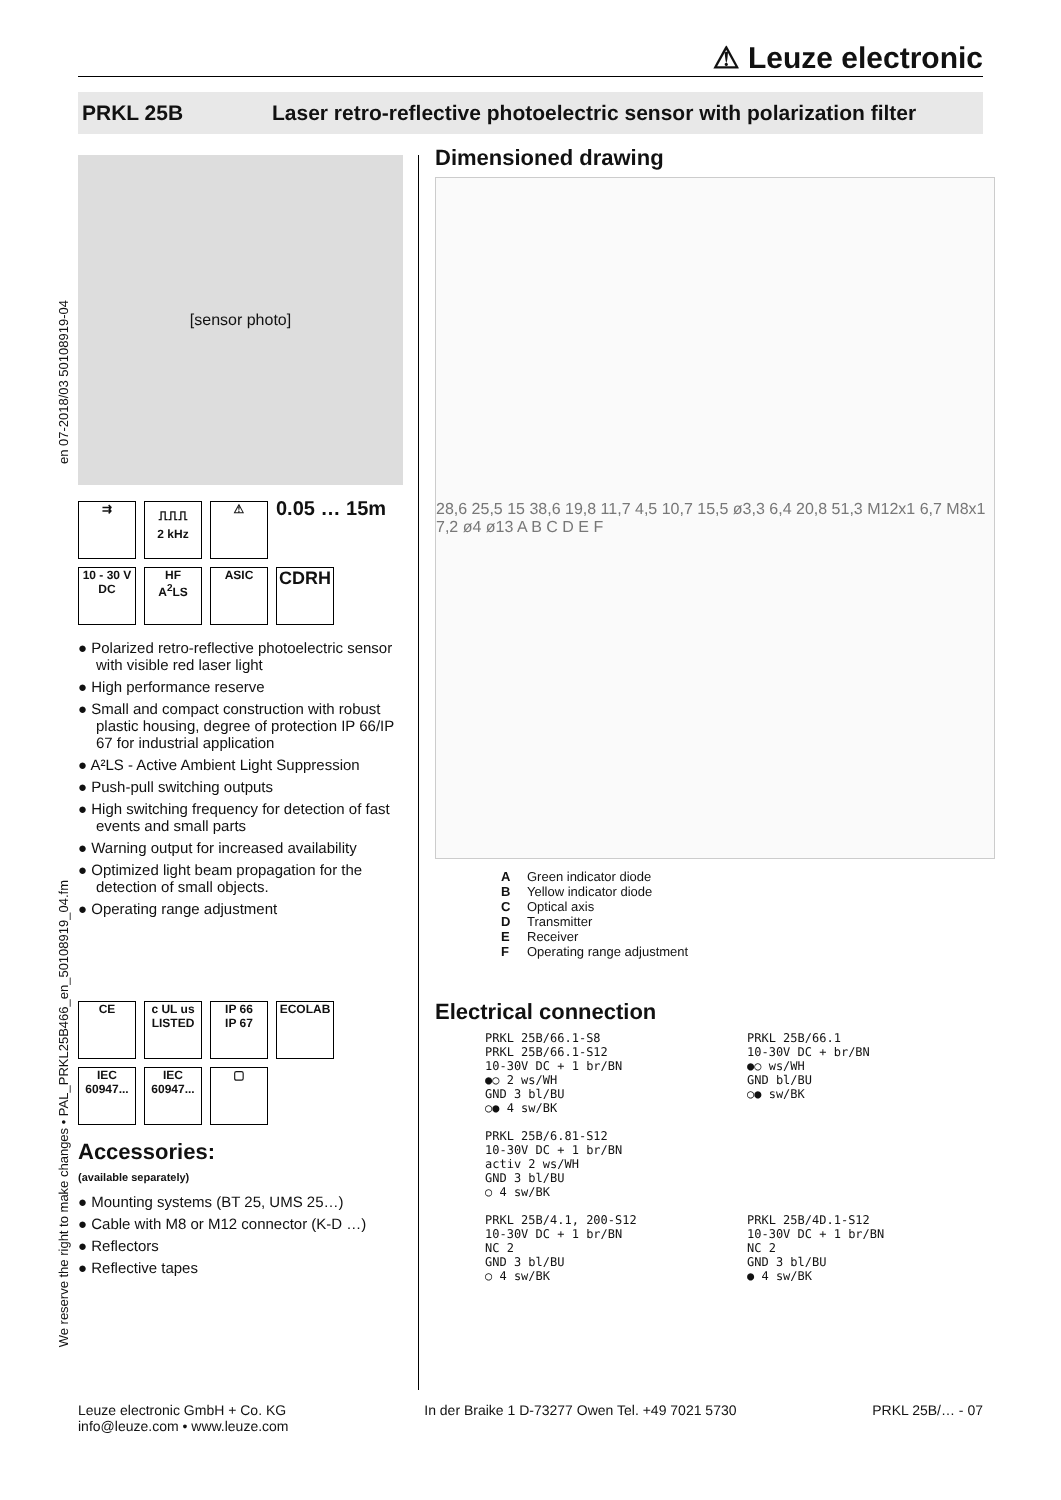⚠ Leuze electronic
PRKL 25B Laser retro-reflective photoelectric sensor with polarization filter
en 07-2018/03 50108919-04
We reserve the right to make changes • PAL_PRKL25B466_en_50108919_04.fm
[sensor photo]
⇉ ⎍⎍⎍
2 kHz ⚠ 0.05 … 15m
10 - 30 V
DC HF
A<sup>2</sup>LS ASIC CDRH
● Polarized retro-reflective photoelectric sensor with visible red laser light
● High performance reserve
● Small and compact construction with robust plastic housing, degree of protection IP 66/IP 67 for industrial application
● A²LS - Active Ambient Light Suppression
● Push-pull switching outputs
● High switching frequency for detection of fast events and small parts
● Warning output for increased availability
● Optimized light beam propagation for the detection of small objects.
● Operating range adjustment
CE c UL us
LISTED IP 66
IP 67 ECOLAB
IEC 60947... IEC 60947... ▢
Accessories:
(available separately)
● Mounting systems (BT 25, UMS 25…)
● Cable with M8 or M12 connector (K-D …)
● Reflectors
● Reflective tapes
Dimensioned drawing
28,6 25,5 15 38,6 19,8 11,7 4,5 10,7 15,5 ø3,3 6,4 20,8 51,3 M12x1 6,7 M8x1 7,2 ø4 ø13 A B C D E F
A Green indicator diode
B Yellow indicator diode
C Optical axis
D Transmitter
E Receiver
F Operating range adjustment
Electrical connection
PRKL 25B/66.1-S8
PRKL 25B/66.1-S12
10-30V DC + 1 br/BN
●○ 2 ws/WH
GND 3 bl/BU
○● 4 sw/BK
PRKL 25B/66.1
10-30V DC + br/BN
●○ ws/WH
GND bl/BU
○● sw/BK
PRKL 25B/6.81-S12
10-30V DC + 1 br/BN
activ 2 ws/WH
GND 3 bl/BU
○ 4 sw/BK
PRKL 25B/4.1, 200-S12
10-30V DC + 1 br/BN
NC 2
GND 3 bl/BU
○ 4 sw/BK
PRKL 25B/4D.1-S12
10-30V DC + 1 br/BN
NC 2
GND 3 bl/BU
● 4 sw/BK
Leuze electronic GmbH + Co. KG
info@leuze.com • www.leuze.com In der Braike 1 D-73277 Owen Tel. +49 7021 5730 PRKL 25B/… - 07